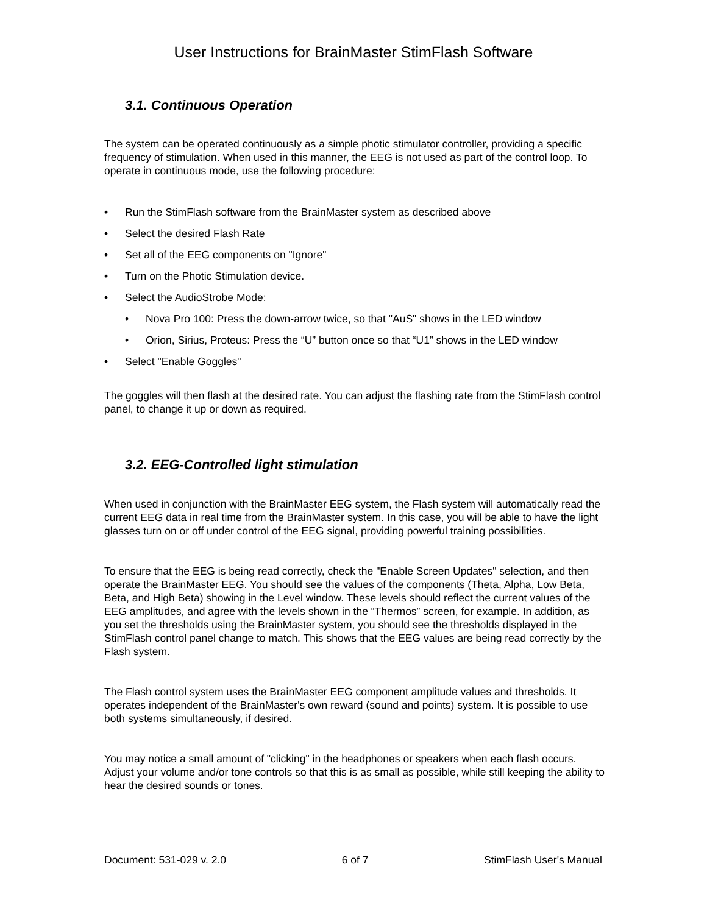User Instructions for BrainMaster StimFlash Software
3.1. Continuous Operation
The system can be operated continuously as a simple photic stimulator controller, providing a specific frequency of stimulation. When used in this manner, the EEG is not used as part of the control loop. To operate in continuous mode, use the following procedure:
• Run the StimFlash software from the BrainMaster system as described above
• Select the desired Flash Rate
• Set all of the EEG components on "Ignore"
• Turn on the Photic Stimulation device.
• Select the AudioStrobe Mode:
• Nova Pro 100: Press the down-arrow twice, so that "AuS" shows in the LED window
• Orion, Sirius, Proteus: Press the “U” button once so that “U1” shows in the LED window
• Select "Enable Goggles"
The goggles will then flash at the desired rate. You can adjust the flashing rate from the StimFlash control panel, to change it up or down as required.
3.2. EEG-Controlled light stimulation
When used in conjunction with the BrainMaster EEG system, the Flash system will automatically read the current EEG data in real time from the BrainMaster system. In this case, you will be able to have the light glasses turn on or off under control of the EEG signal, providing powerful training possibilities.
To ensure that the EEG is being read correctly, check the "Enable Screen Updates" selection, and then operate the BrainMaster EEG. You should see the values of the components (Theta, Alpha, Low Beta, Beta, and High Beta) showing in the Level window. These levels should reflect the current values of the EEG amplitudes, and agree with the levels shown in the “Thermos” screen, for example. In addition, as you set the thresholds using the BrainMaster system, you should see the thresholds displayed in the StimFlash control panel change to match. This shows that the EEG values are being read correctly by the Flash system.
The Flash control system uses the BrainMaster EEG component amplitude values and thresholds. It operates independent of the BrainMaster's own reward (sound and points) system. It is possible to use both systems simultaneously, if desired.
You may notice a small amount of "clicking" in the headphones or speakers when each flash occurs. Adjust your volume and/or tone controls so that this is as small as possible, while still keeping the ability to hear the desired sounds or tones.
Document: 531-029 v. 2.0 6 of 7 StimFlash User's Manual